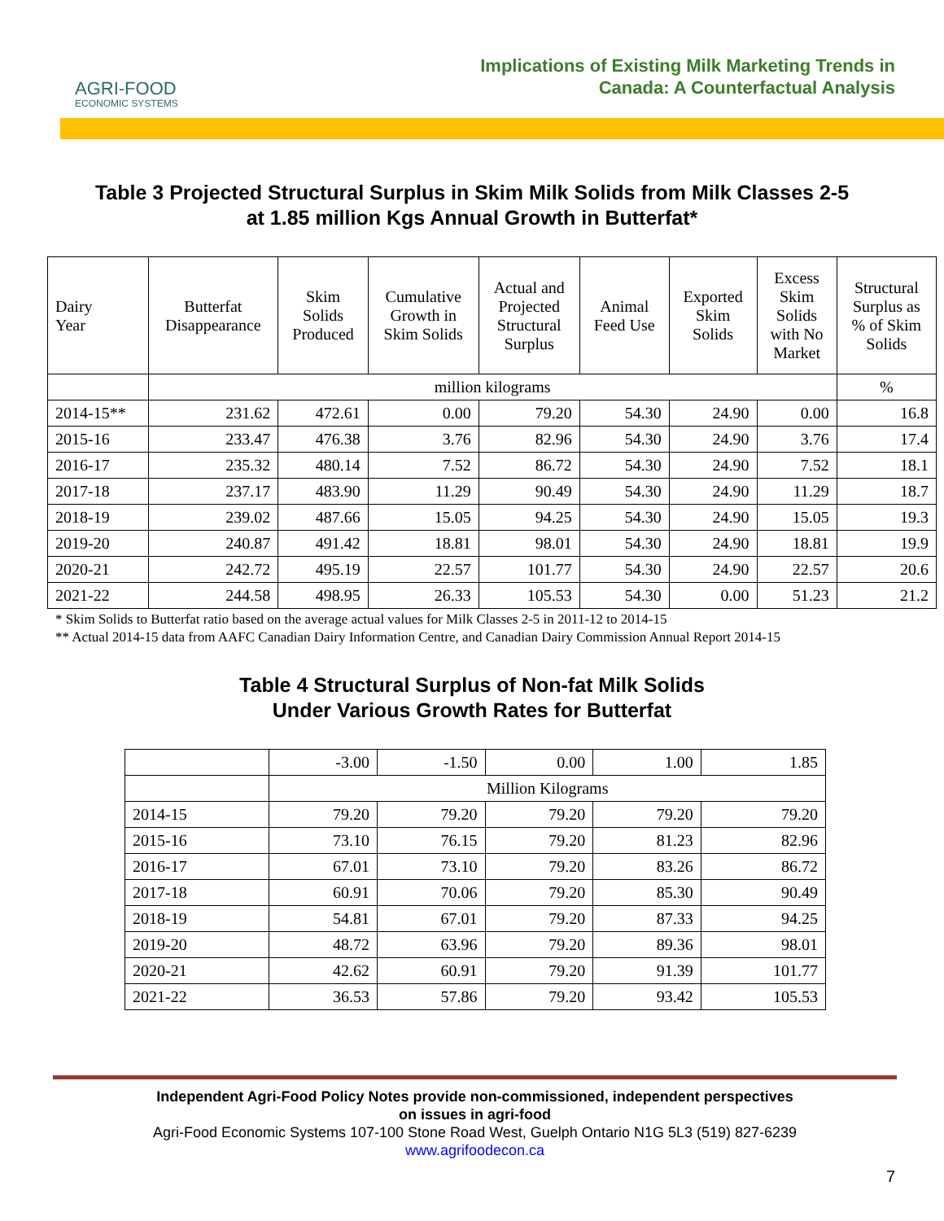AGRI-FOOD
ECONOMIC SYSTEMS
Implications of Existing Milk Marketing Trends in
Canada: A Counterfactual Analysis
Table 3 Projected Structural Surplus in Skim Milk Solids from Milk Classes 2-5
at 1.85 million Kgs Annual Growth in Butterfat*
| Dairy Year | Butterfat Disappearance | Skim Solids Produced | Cumulative Growth in Skim Solids | Actual and Projected Structural Surplus | Animal Feed Use | Exported Skim Solids | Excess Skim Solids with No Market | Structural Surplus as % of Skim Solids |
| --- | --- | --- | --- | --- | --- | --- | --- | --- |
| | million kilograms | | | | | | | % |
| 2014-15** | 231.62 | 472.61 | 0.00 | 79.20 | 54.30 | 24.90 | 0.00 | 16.8 |
| 2015-16 | 233.47 | 476.38 | 3.76 | 82.96 | 54.30 | 24.90 | 3.76 | 17.4 |
| 2016-17 | 235.32 | 480.14 | 7.52 | 86.72 | 54.30 | 24.90 | 7.52 | 18.1 |
| 2017-18 | 237.17 | 483.90 | 11.29 | 90.49 | 54.30 | 24.90 | 11.29 | 18.7 |
| 2018-19 | 239.02 | 487.66 | 15.05 | 94.25 | 54.30 | 24.90 | 15.05 | 19.3 |
| 2019-20 | 240.87 | 491.42 | 18.81 | 98.01 | 54.30 | 24.90 | 18.81 | 19.9 |
| 2020-21 | 242.72 | 495.19 | 22.57 | 101.77 | 54.30 | 24.90 | 22.57 | 20.6 |
| 2021-22 | 244.58 | 498.95 | 26.33 | 105.53 | 54.30 | 0.00 | 51.23 | 21.2 |
* Skim Solids to Butterfat ratio based on the average actual values for Milk Classes 2-5 in 2011-12 to 2014-15
** Actual 2014-15 data from AAFC Canadian Dairy Information Centre, and Canadian Dairy Commission Annual Report 2014-15
Table 4 Structural Surplus of Non-fat Milk Solids
Under Various Growth Rates for Butterfat
| | -3.00 | -1.50 | 0.00 | 1.00 | 1.85 |
| | Million Kilograms | | | | |
| 2014-15 | 79.20 | 79.20 | 79.20 | 79.20 | 79.20 |
| 2015-16 | 73.10 | 76.15 | 79.20 | 81.23 | 82.96 |
| 2016-17 | 67.01 | 73.10 | 79.20 | 83.26 | 86.72 |
| 2017-18 | 60.91 | 70.06 | 79.20 | 85.30 | 90.49 |
| 2018-19 | 54.81 | 67.01 | 79.20 | 87.33 | 94.25 |
| 2019-20 | 48.72 | 63.96 | 79.20 | 89.36 | 98.01 |
| 2020-21 | 42.62 | 60.91 | 79.20 | 91.39 | 101.77 |
| 2021-22 | 36.53 | 57.86 | 79.20 | 93.42 | 105.53 |
Independent Agri-Food Policy Notes provide non-commissioned, independent perspectives
on issues in agri-food
Agri-Food Economic Systems 107-100 Stone Road West, Guelph Ontario N1G 5L3 (519) 827-6239
www.agrifoodecon.ca
7